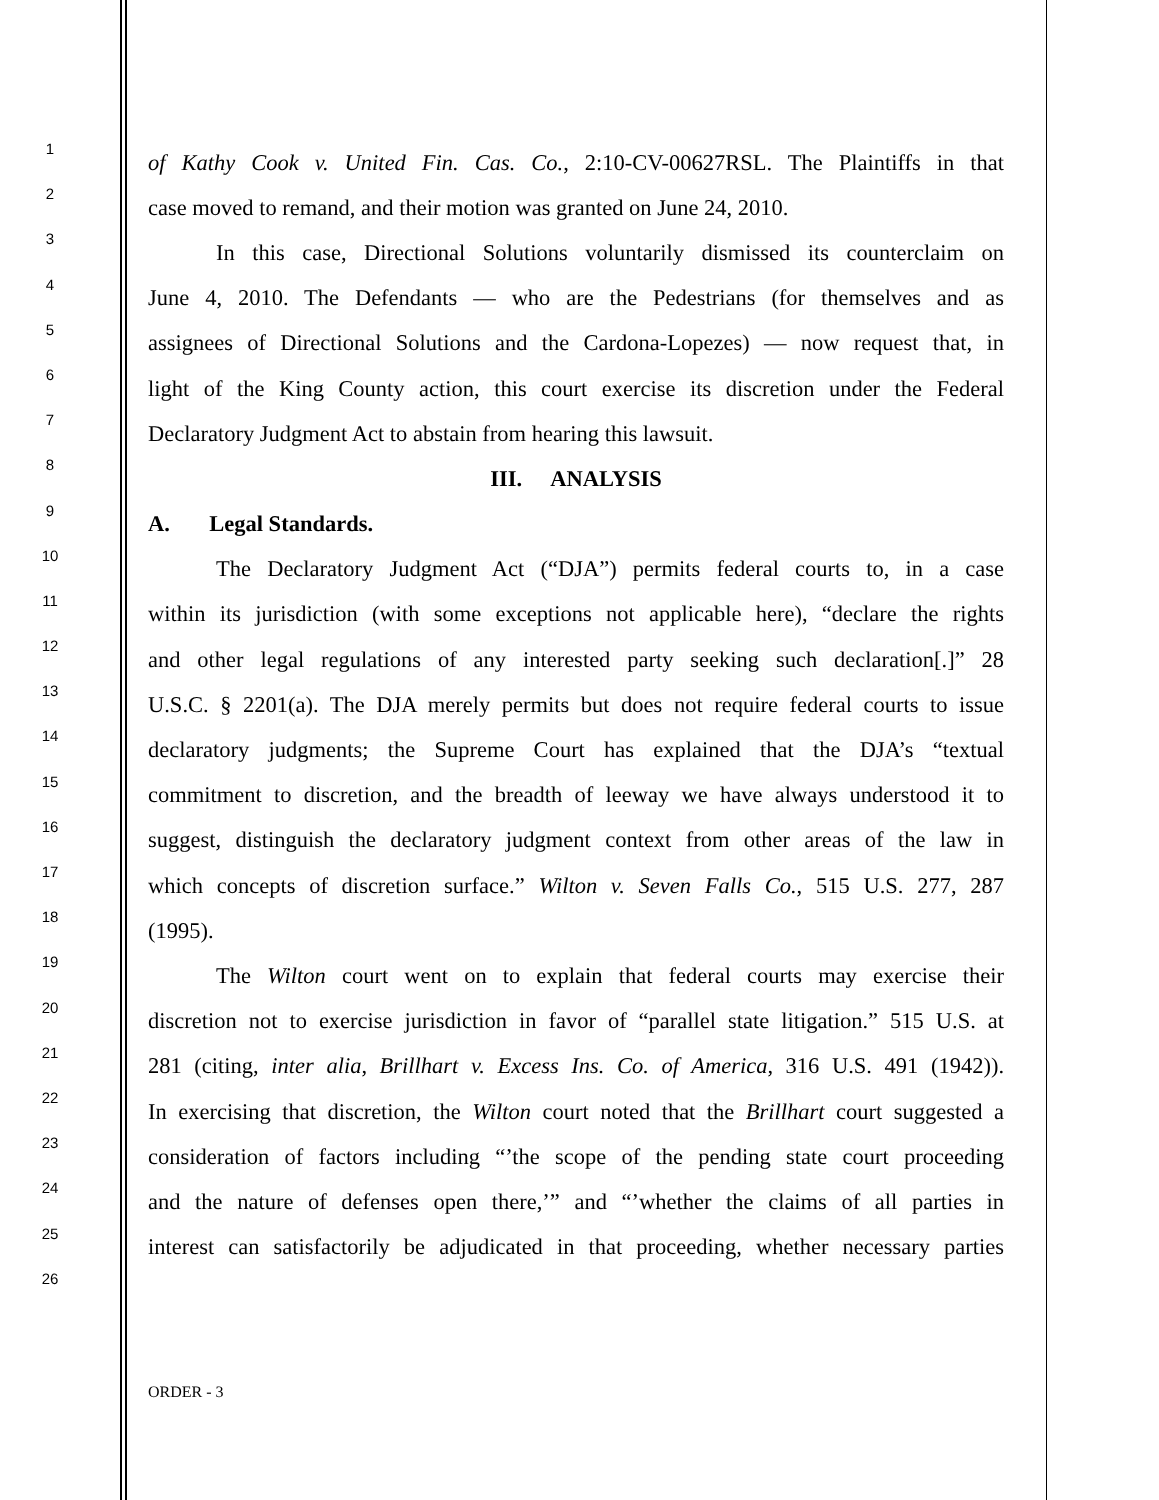1
of Kathy Cook v. United Fin. Cas. Co., 2:10-CV-00627RSL. The Plaintiffs in that
2
case moved to remand, and their motion was granted on June 24, 2010.
3
In this case, Directional Solutions voluntarily dismissed its counterclaim on
4
June 4, 2010. The Defendants — who are the Pedestrians (for themselves and as
5
assignees of Directional Solutions and the Cardona-Lopezes) — now request that, in
6
light of the King County action, this court exercise its discretion under the Federal
7
Declaratory Judgment Act to abstain from hearing this lawsuit.
8
III. ANALYSIS
9
A. Legal Standards.
10
The Declaratory Judgment Act (“DJA”) permits federal courts to, in a case
11
within its jurisdiction (with some exceptions not applicable here), “declare the rights
12
and other legal regulations of any interested party seeking such declaration[.]” 28
13
U.S.C. § 2201(a). The DJA merely permits but does not require federal courts to issue
14
declaratory judgments; the Supreme Court has explained that the DJA’s “textual
15
commitment to discretion, and the breadth of leeway we have always understood it to
16
suggest, distinguish the declaratory judgment context from other areas of the law in
17
which concepts of discretion surface.” Wilton v. Seven Falls Co., 515 U.S. 277, 287
18
(1995).
19
The Wilton court went on to explain that federal courts may exercise their
20
discretion not to exercise jurisdiction in favor of “parallel state litigation.” 515 U.S. at
21
281 (citing, inter alia, Brillhart v. Excess Ins. Co. of America, 316 U.S. 491 (1942)).
22
In exercising that discretion, the Wilton court noted that the Brillhart court suggested a
23
consideration of factors including “’the scope of the pending state court proceeding
24
and the nature of defenses open there,’” and “’whether the claims of all parties in
25
interest can satisfactorily be adjudicated in that proceeding, whether necessary parties
26
ORDER - 3